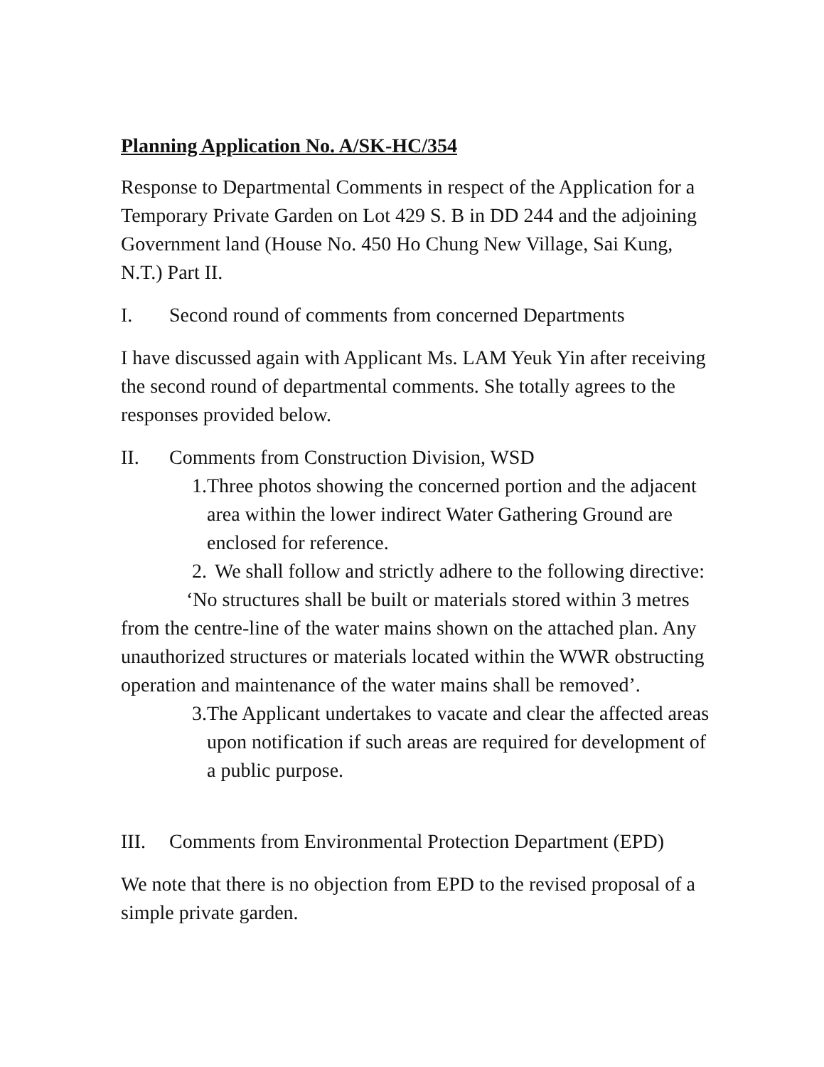Planning Application No. A/SK-HC/354
Response to Departmental Comments in respect of the Application for a Temporary Private Garden on Lot 429 S. B in DD 244 and the adjoining Government land (House No. 450 Ho Chung New Village, Sai Kung, N.T.) Part II.
I. Second round of comments from concerned Departments
I have discussed again with Applicant Ms. LAM Yeuk Yin after receiving the second round of departmental comments. She totally agrees to the responses provided below.
II. Comments from Construction Division, WSD
1. Three photos showing the concerned portion and the adjacent area within the lower indirect Water Gathering Ground are enclosed for reference.
2. We shall follow and strictly adhere to the following directive:
‘No structures shall be built or materials stored within 3 metres from the centre-line of the water mains shown on the attached plan. Any unauthorized structures or materials located within the WWR obstructing operation and maintenance of the water mains shall be removed’.
3. The Applicant undertakes to vacate and clear the affected areas upon notification if such areas are required for development of a public purpose.
III. Comments from Environmental Protection Department (EPD)
We note that there is no objection from EPD to the revised proposal of a simple private garden.